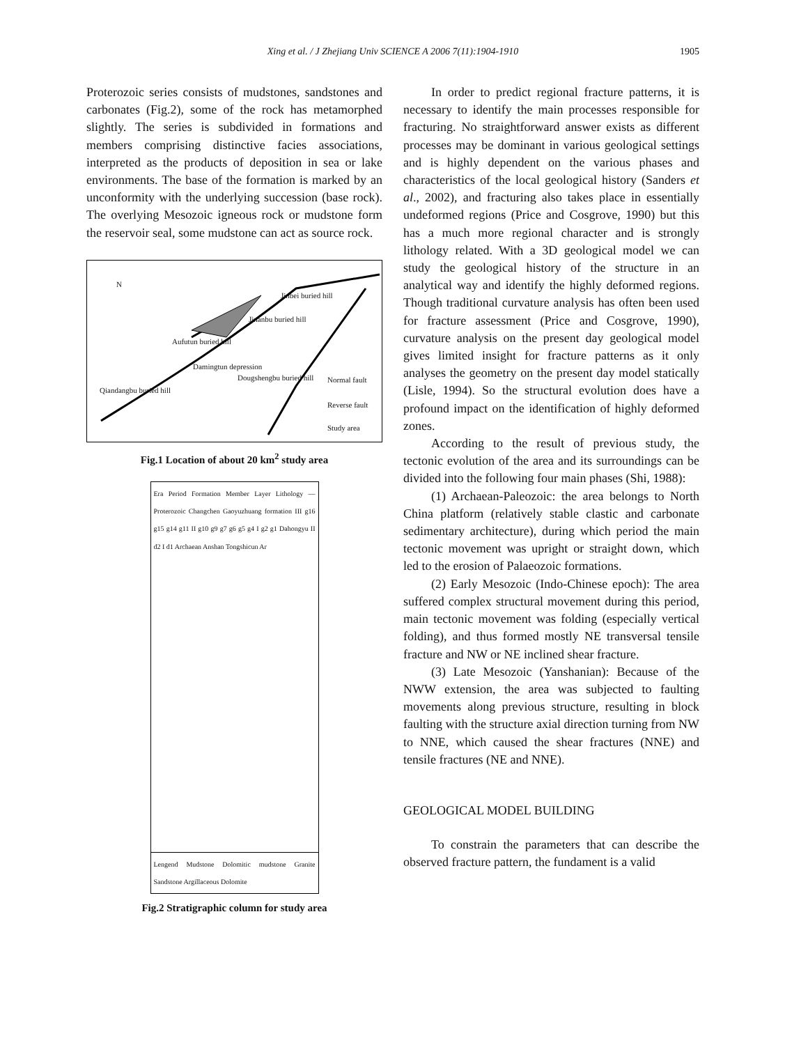Xing et al. / J Zhejiang Univ SCIENCE A 2006 7(11):1904-1910
1905
Proterozoic series consists of mudstones, sandstones and carbonates (Fig.2), some of the rock has metamorphed slightly. The series is subdivided in formations and members comprising distinctive facies associations, interpreted as the products of deposition in sea or lake environments. The base of the formation is marked by an unconformity with the underlying succession (base rock). The overlying Mesozoic igneous rock or mudstone form the reservoir seal, some mudstone can act as source rock.
N
Jinbei buried hill
Jinanbu buried hill
Aufutun buried hill
Damingtun depression
Dougshengbu buried hill
Qiandangbu buried hill
Normal fault
Reverse fault
Study area
Fig.1 Location of about 20 km<sup>2</sup> study area
Era Period Formation Member Layer Lithology — Proterozoic Changchen Gaoyuzhuang formation III g16 g15 g14 g11 II g10 g9 g7 g6 g5 g4 I g2 g1 Dahongyu II d2 I d1 Archaean Anshan Tongshicun Ar
Lengend Mudstone Dolomitic mudstone Granite Sandstone Argillaceous Dolomite
Fig.2 Stratigraphic column for study area
In order to predict regional fracture patterns, it is necessary to identify the main processes responsible for fracturing. No straightforward answer exists as different processes may be dominant in various geological settings and is highly dependent on the various phases and characteristics of the local geological history (Sanders et al., 2002), and fracturing also takes place in essentially undeformed regions (Price and Cosgrove, 1990) but this has a much more regional character and is strongly lithology related. With a 3D geological model we can study the geological history of the structure in an analytical way and identify the highly deformed regions. Though traditional curvature analysis has often been used for fracture assessment (Price and Cosgrove, 1990), curvature analysis on the present day geological model gives limited insight for fracture patterns as it only analyses the geometry on the present day model statically (Lisle, 1994). So the structural evolution does have a profound impact on the identification of highly deformed zones.
According to the result of previous study, the tectonic evolution of the area and its surroundings can be divided into the following four main phases (Shi, 1988):
(1) Archaean-Paleozoic: the area belongs to North China platform (relatively stable clastic and carbonate sedimentary architecture), during which period the main tectonic movement was upright or straight down, which led to the erosion of Palaeozoic formations.
(2) Early Mesozoic (Indo-Chinese epoch): The area suffered complex structural movement during this period, main tectonic movement was folding (especially vertical folding), and thus formed mostly NE transversal tensile fracture and NW or NE inclined shear fracture.
(3) Late Mesozoic (Yanshanian): Because of the NWW extension, the area was subjected to faulting movements along previous structure, resulting in block faulting with the structure axial direction turning from NW to NNE, which caused the shear fractures (NNE) and tensile fractures (NE and NNE).
GEOLOGICAL MODEL BUILDING
To constrain the parameters that can describe the observed fracture pattern, the fundament is a valid